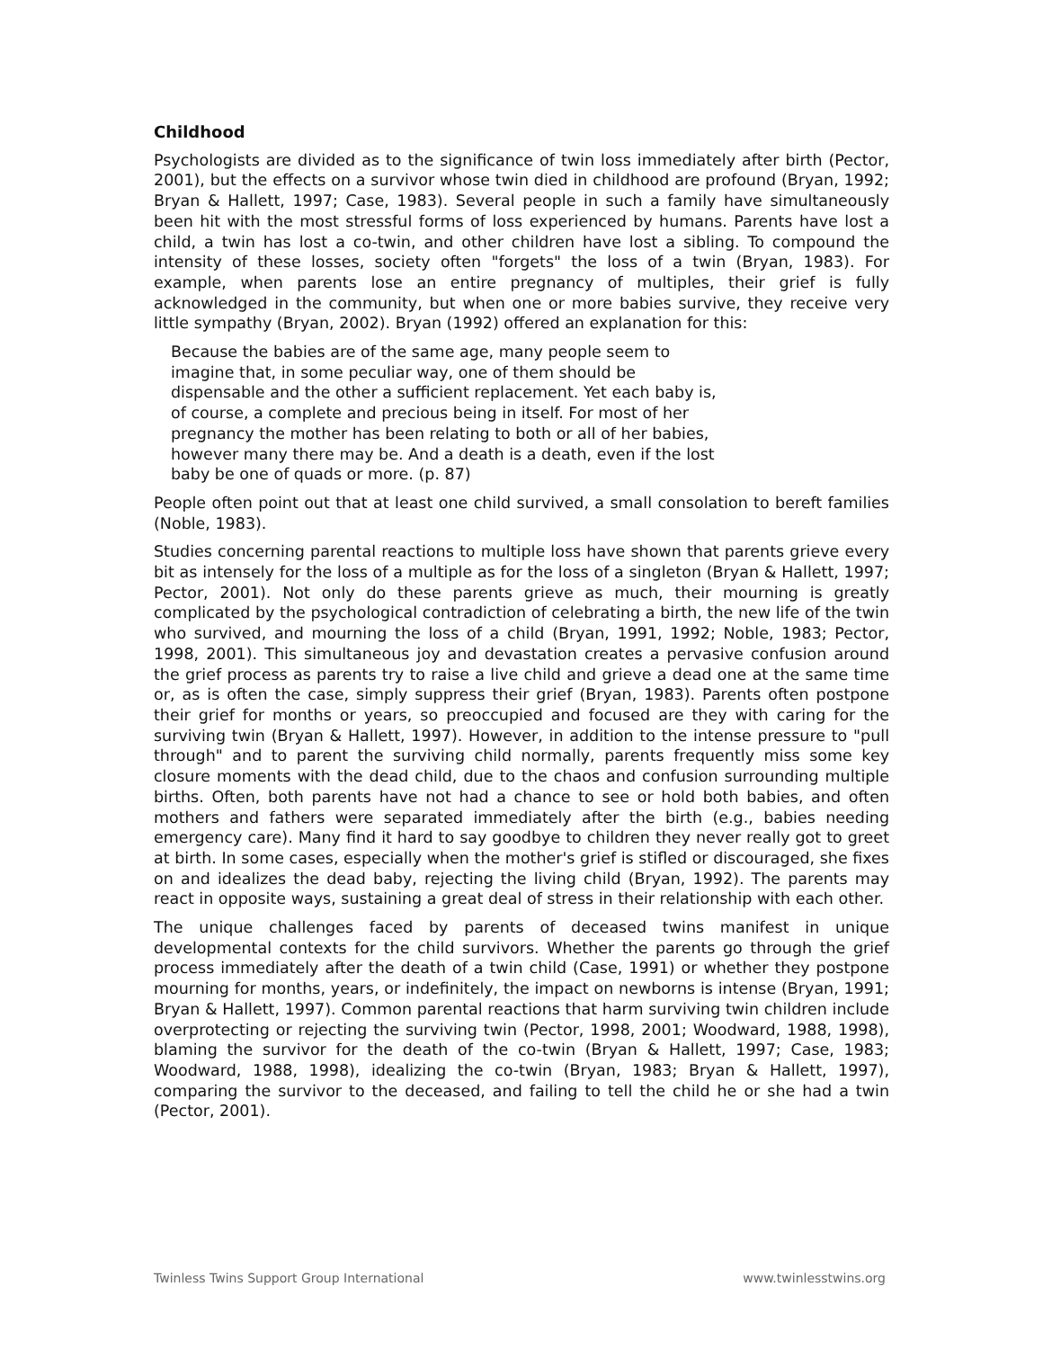Childhood
Psychologists are divided as to the significance of twin loss immediately after birth (Pector, 2001), but the effects on a survivor whose twin died in childhood are profound (Bryan, 1992; Bryan & Hallett, 1997; Case, 1983). Several people in such a family have simultaneously been hit with the most stressful forms of loss experienced by humans. Parents have lost a child, a twin has lost a co-twin, and other children have lost a sibling. To compound the intensity of these losses, society often "forgets" the loss of a twin (Bryan, 1983). For example, when parents lose an entire pregnancy of multiples, their grief is fully acknowledged in the community, but when one or more babies survive, they receive very little sympathy (Bryan, 2002). Bryan (1992) offered an explanation for this:
Because the babies are of the same age, many people seem to imagine that, in some peculiar way, one of them should be dispensable and the other a sufficient replacement. Yet each baby is, of course, a complete and precious being in itself. For most of her pregnancy the mother has been relating to both or all of her babies, however many there may be. And a death is a death, even if the lost baby be one of quads or more. (p. 87)
People often point out that at least one child survived, a small consolation to bereft families (Noble, 1983).
Studies concerning parental reactions to multiple loss have shown that parents grieve every bit as intensely for the loss of a multiple as for the loss of a singleton (Bryan & Hallett, 1997; Pector, 2001). Not only do these parents grieve as much, their mourning is greatly complicated by the psychological contradiction of celebrating a birth, the new life of the twin who survived, and mourning the loss of a child (Bryan, 1991, 1992; Noble, 1983; Pector, 1998, 2001). This simultaneous joy and devastation creates a pervasive confusion around the grief process as parents try to raise a live child and grieve a dead one at the same time or, as is often the case, simply suppress their grief (Bryan, 1983). Parents often postpone their grief for months or years, so preoccupied and focused are they with caring for the surviving twin (Bryan & Hallett, 1997). However, in addition to the intense pressure to "pull through" and to parent the surviving child normally, parents frequently miss some key closure moments with the dead child, due to the chaos and confusion surrounding multiple births. Often, both parents have not had a chance to see or hold both babies, and often mothers and fathers were separated immediately after the birth (e.g., babies needing emergency care). Many find it hard to say goodbye to children they never really got to greet at birth. In some cases, especially when the mother's grief is stifled or discouraged, she fixes on and idealizes the dead baby, rejecting the living child (Bryan, 1992). The parents may react in opposite ways, sustaining a great deal of stress in their relationship with each other.
The unique challenges faced by parents of deceased twins manifest in unique developmental contexts for the child survivors. Whether the parents go through the grief process immediately after the death of a twin child (Case, 1991) or whether they postpone mourning for months, years, or indefinitely, the impact on newborns is intense (Bryan, 1991; Bryan & Hallett, 1997). Common parental reactions that harm surviving twin children include overprotecting or rejecting the surviving twin (Pector, 1998, 2001; Woodward, 1988, 1998), blaming the survivor for the death of the co-twin (Bryan & Hallett, 1997; Case, 1983; Woodward, 1988, 1998), idealizing the co-twin (Bryan, 1983; Bryan & Hallett, 1997), comparing the survivor to the deceased, and failing to tell the child he or she had a twin (Pector, 2001).
Twinless Twins Support Group International www.twinlesstwins.org